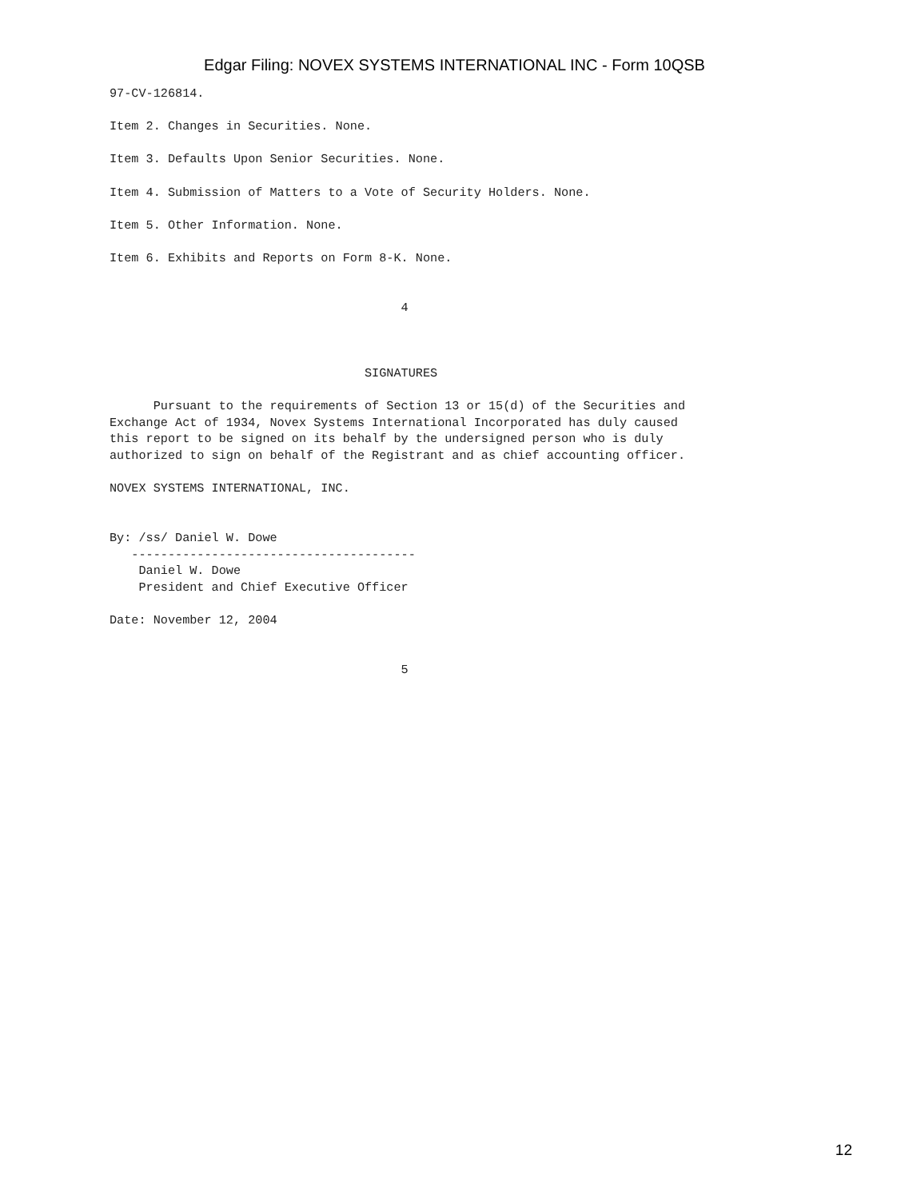Edgar Filing: NOVEX SYSTEMS INTERNATIONAL INC - Form 10QSB
97-CV-126814.

Item 2. Changes in Securities. None.

Item 3. Defaults Upon Senior Securities. None.

Item 4. Submission of Matters to a Vote of Security Holders. None.

Item 5. Other Information. None.

Item 6. Exhibits and Reports on Form 8-K. None.


                                        4



                                   SIGNATURES

      Pursuant to the requirements of Section 13 or 15(d) of the Securities and
Exchange Act of 1934, Novex Systems International Incorporated has duly caused
this report to be signed on its behalf by the undersigned person who is duly
authorized to sign on behalf of the Registrant and as chief accounting officer.

NOVEX SYSTEMS INTERNATIONAL, INC.


By: /ss/ Daniel W. Dowe
   ---------------------------------------
    Daniel W. Dowe
    President and Chief Executive Officer

Date: November 12, 2004


                                        5
12